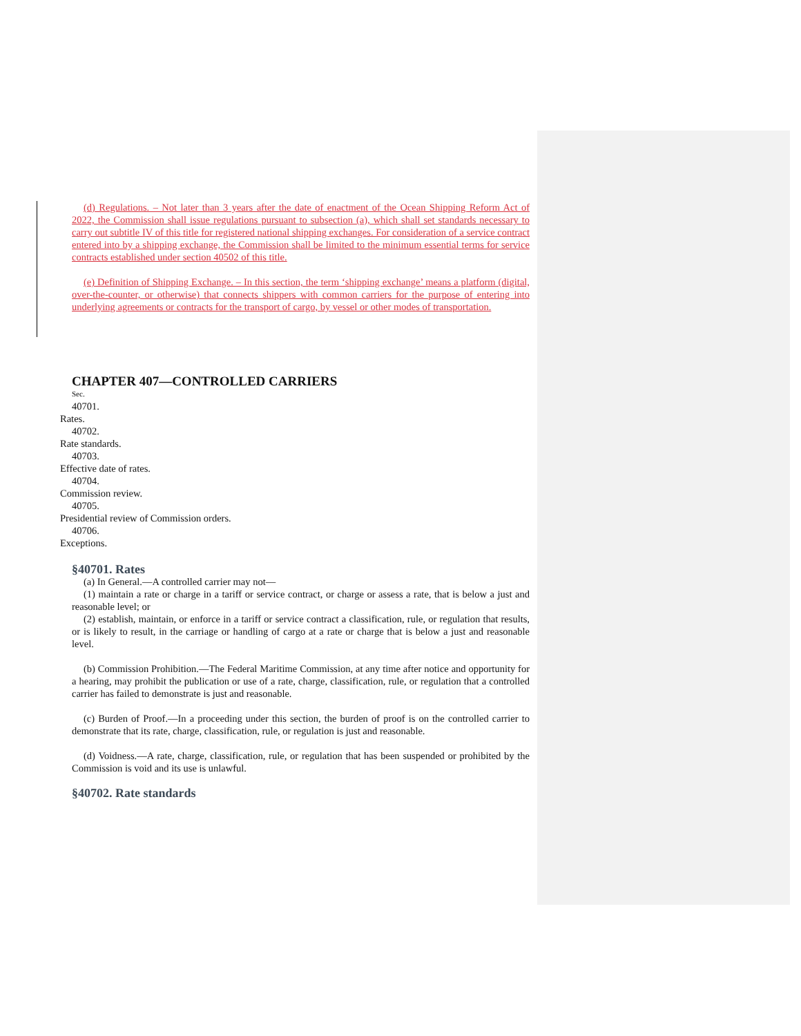(d) Regulations. – Not later than 3 years after the date of enactment of the Ocean Shipping Reform Act of 2022, the Commission shall issue regulations pursuant to subsection (a), which shall set standards necessary to carry out subtitle IV of this title for registered national shipping exchanges. For consideration of a service contract entered into by a shipping exchange, the Commission shall be limited to the minimum essential terms for service contracts established under section 40502 of this title.
(e) Definition of Shipping Exchange. – In this section, the term ‘shipping exchange’ means a platform (digital, over-the-counter, or otherwise) that connects shippers with common carriers for the purpose of entering into underlying agreements or contracts for the transport of cargo, by vessel or other modes of transportation.
CHAPTER 407—CONTROLLED CARRIERS
Sec.
40701.
Rates.
40702.
Rate standards.
40703.
Effective date of rates.
40704.
Commission review.
40705.
Presidential review of Commission orders.
40706.
Exceptions.
§40701. Rates
(a) In General.—A controlled carrier may not—
(1) maintain a rate or charge in a tariff or service contract, or charge or assess a rate, that is below a just and reasonable level; or
(2) establish, maintain, or enforce in a tariff or service contract a classification, rule, or regulation that results, or is likely to result, in the carriage or handling of cargo at a rate or charge that is below a just and reasonable level.
(b) Commission Prohibition.—The Federal Maritime Commission, at any time after notice and opportunity for a hearing, may prohibit the publication or use of a rate, charge, classification, rule, or regulation that a controlled carrier has failed to demonstrate is just and reasonable.
(c) Burden of Proof.—In a proceeding under this section, the burden of proof is on the controlled carrier to demonstrate that its rate, charge, classification, rule, or regulation is just and reasonable.
(d) Voidness.—A rate, charge, classification, rule, or regulation that has been suspended or prohibited by the Commission is void and its use is unlawful.
§40702. Rate standards